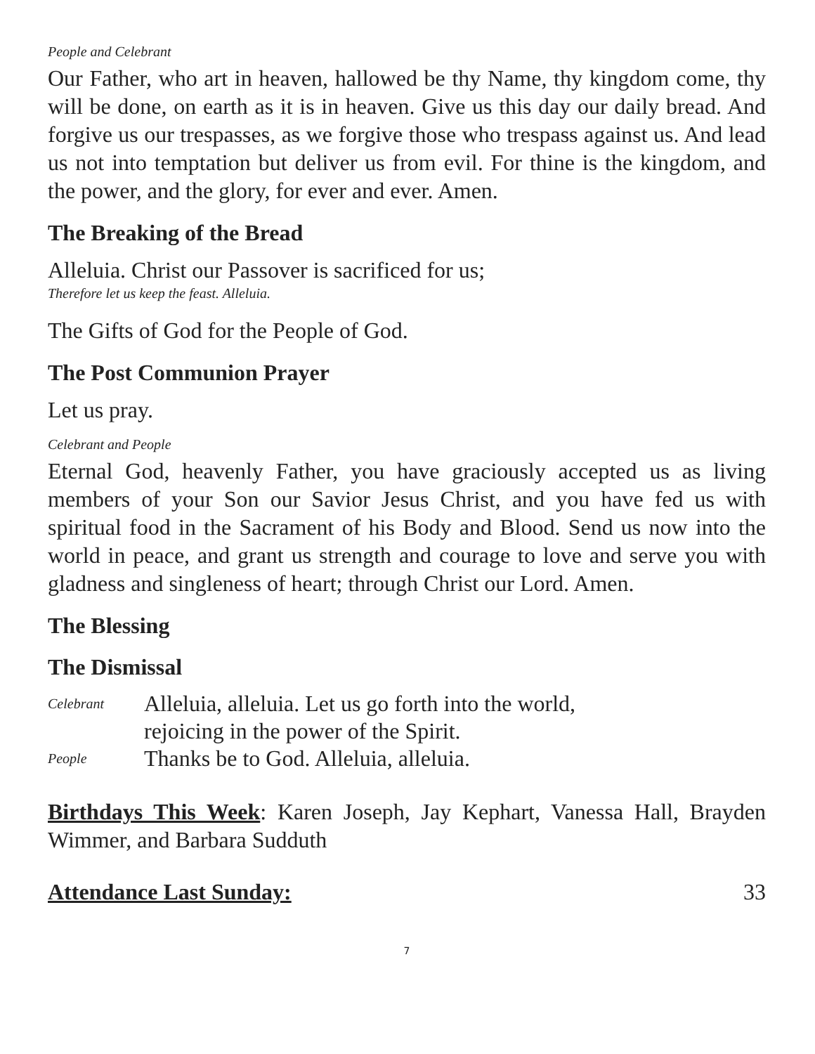People and Celebrant
Our Father, who art in heaven, hallowed be thy Name, thy kingdom come, thy will be done, on earth as it is in heaven. Give us this day our daily bread. And forgive us our trespasses, as we forgive those who trespass against us. And lead us not into temptation but deliver us from evil. For thine is the kingdom, and the power, and the glory, for ever and ever. Amen.
The Breaking of the Bread
Alleluia. Christ our Passover is sacrificed for us;
Therefore let us keep the feast. Alleluia.
The Gifts of God for the People of God.
The Post Communion Prayer
Let us pray.
Celebrant and People
Eternal God, heavenly Father, you have graciously accepted us as living members of your Son our Savior Jesus Christ, and you have fed us with spiritual food in the Sacrament of his Body and Blood. Send us now into the world in peace, and grant us strength and courage to love and serve you with gladness and singleness of heart; through Christ our Lord. Amen.
The Blessing
The Dismissal
Celebrant Alleluia, alleluia. Let us go forth into the world,
rejoicing in the power of the Spirit.
People Thanks be to God. Alleluia, alleluia.
Birthdays This Week: Karen Joseph, Jay Kephart, Vanessa Hall, Brayden Wimmer, and Barbara Sudduth
Attendance Last Sunday: 33
7